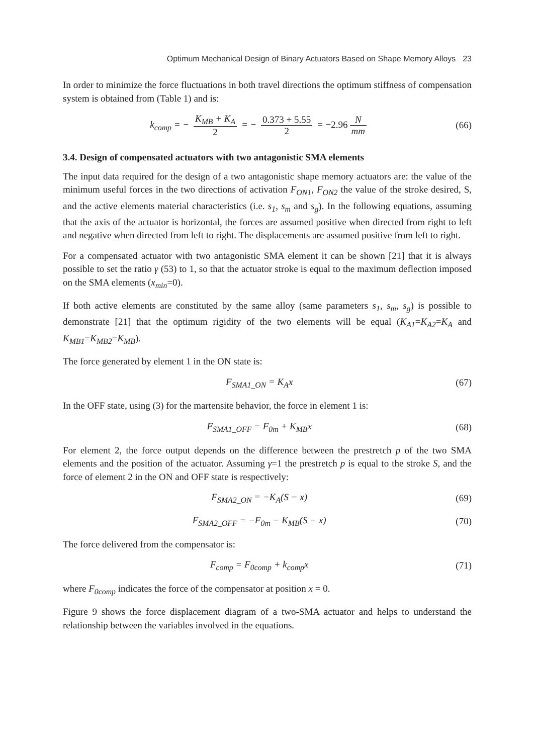Optimum Mechanical Design of Binary Actuators Based on Shape Memory Alloys 23
In order to minimize the force fluctuations in both travel directions the optimum stiffness of compensation system is obtained from (Table 1) and is:
k<sub>comp</sub> = − K<sub>MB</sub> + K<sub>A</sub> 2 = − 0.373 + 5.55 2 = −2.96 N mm
(66)
3.4. Design of compensated actuators with two antagonistic SMA elements
The input data required for the design of a two antagonistic shape memory actuators are: the value of the minimum useful forces in the two directions of activation F<sub>ON1</sub>, F<sub>ON2</sub> the value of the stroke desired, S, and the active elements material characteristics (i.e. s<sub>1</sub>, s<sub>m</sub> and s<sub>g</sub>). In the following equations, assuming that the axis of the actuator is horizontal, the forces are assumed positive when directed from right to left and negative when directed from left to right. The displacements are assumed positive from left to right.
For a compensated actuator with two antagonistic SMA element it can be shown [21] that it is always possible to set the ratio γ (53) to 1, so that the actuator stroke is equal to the maximum deflection imposed on the SMA elements (x<sub>min</sub>=0).
If both active elements are constituted by the same alloy (same parameters s<sub>1</sub>, s<sub>m</sub>, s<sub>g</sub>) is possible to demonstrate [21] that the optimum rigidity of the two elements will be equal (K<sub>A1</sub>=K<sub>A2</sub>=K<sub>A</sub> and K<sub>MB1</sub>=K<sub>MB2</sub>=K<sub>MB</sub>).
The force generated by element 1 in the ON state is:
F<sub>SMA1_ON</sub> = K<sub>A</sub>x (67)
In the OFF state, using (3) for the martensite behavior, the force in element 1 is:
F<sub>SMA1_OFF</sub> = F<sub>0m</sub> + K<sub>MB</sub>x (68)
For element 2, the force output depends on the difference between the prestretch p of the two SMA elements and the position of the actuator. Assuming γ=1 the prestretch p is equal to the stroke S, and the force of element 2 in the ON and OFF state is respectively:
F<sub>SMA2_ON</sub> = −K<sub>A</sub>(S − x) (69)
F<sub>SMA2_OFF</sub> = −F<sub>0m</sub> − K<sub>MB</sub>(S − x) (70)
The force delivered from the compensator is:
F<sub>comp</sub> = F<sub>0comp</sub> + k<sub>comp</sub>x (71)
where F<sub>0comp</sub> indicates the force of the compensator at position x = 0.
Figure 9 shows the force displacement diagram of a two-SMA actuator and helps to understand the relationship between the variables involved in the equations.